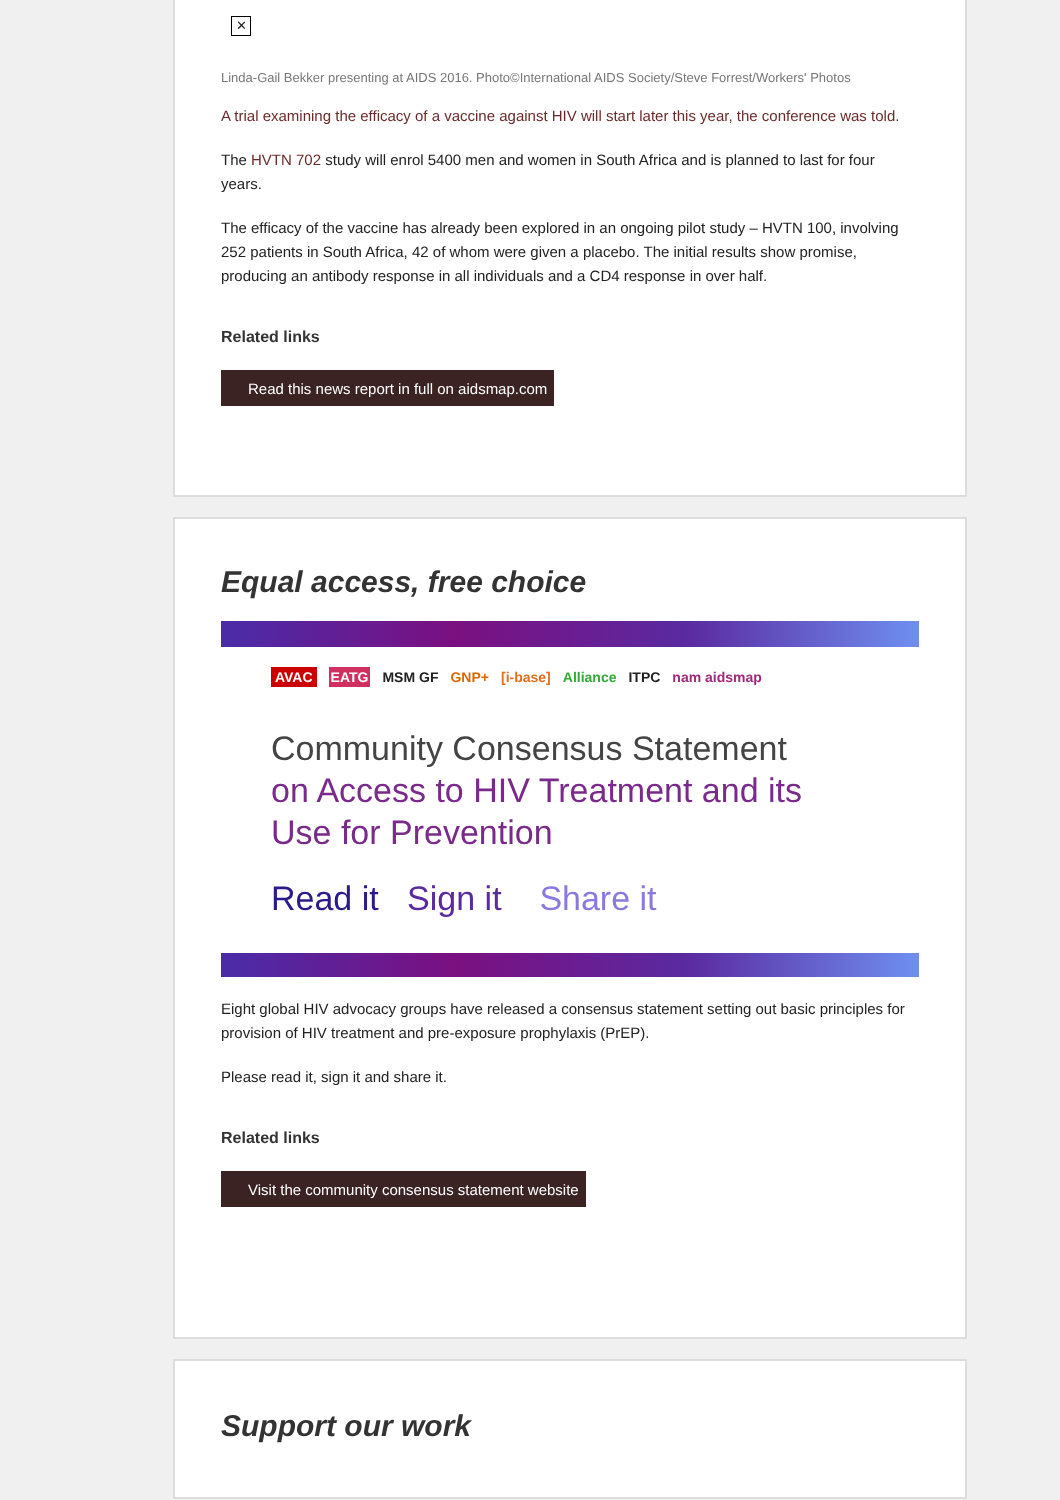✕
Linda-Gail Bekker presenting at AIDS 2016. Photo©International AIDS Society/Steve Forrest/Workers' Photos
A trial examining the efficacy of a vaccine against HIV will start later this year, the conference was told.
The HVTN 702 study will enrol 5400 men and women in South Africa and is planned to last for four years.
The efficacy of the vaccine has already been explored in an ongoing pilot study – HVTN 100, involving 252 patients in South Africa, 42 of whom were given a placebo. The initial results show promise, producing an antibody response in all individuals and a CD4 response in over half.
Related links
Read this news report in full on aidsmap.com
Equal access, free choice
AVAC EATG MSM GF GNP+ [i-base] Alliance ITPC nam aidsmap
Community Consensus Statement
on Access to HIV Treatment and its Use for Prevention
Read it Sign it Share it
Eight global HIV advocacy groups have released a consensus statement setting out basic principles for provision of HIV treatment and pre-exposure prophylaxis (PrEP).
Please read it, sign it and share it.
Related links
Visit the community consensus statement website
Support our work